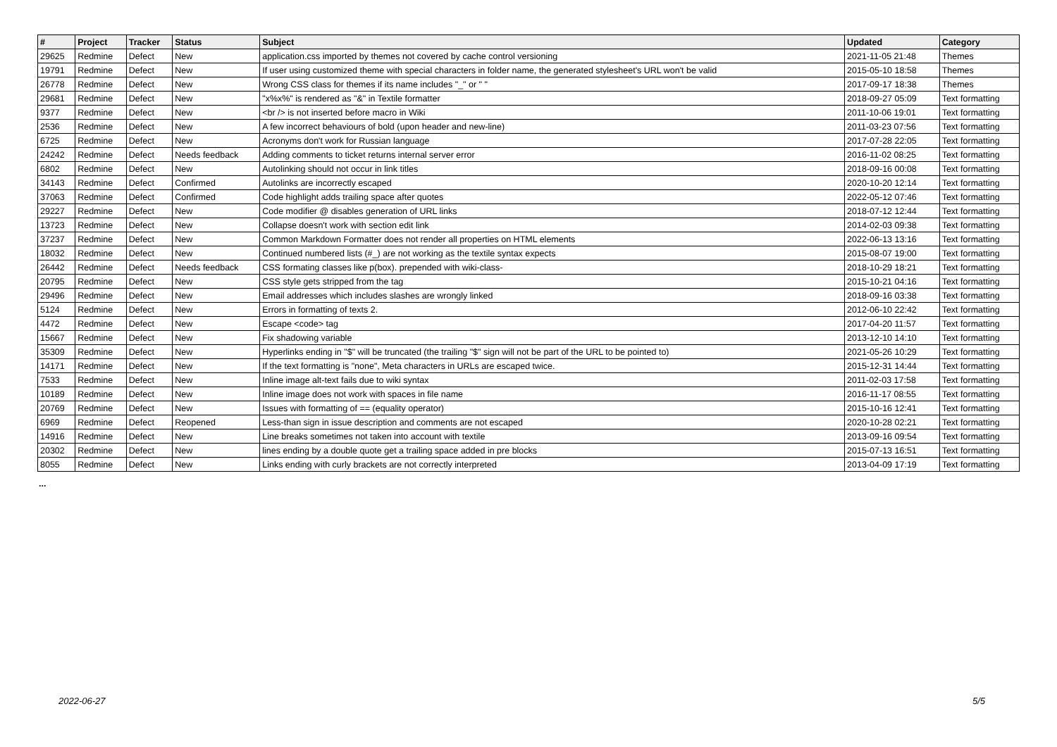| # | Project | Tracker | Status | Subject | Updated | Category |
| --- | --- | --- | --- | --- | --- | --- |
| 29625 | Redmine | Defect | New | application.css imported by themes not covered by cache control versioning | 2021-11-05 21:48 | Themes |
| 19791 | Redmine | Defect | New | If user using customized theme with special characters in folder name, the generated stylesheet's URL won't be valid | 2015-05-10 18:58 | Themes |
| 26778 | Redmine | Defect | New | Wrong CSS class for themes if its name includes "_" or " " | 2017-09-17 18:38 | Themes |
| 29681 | Redmine | Defect | New | "x%x%" is rendered as "&" in Textile formatter | 2018-09-27 05:09 | Text formatting |
| 9377 | Redmine | Defect | New | <br /> is not inserted before macro in Wiki | 2011-10-06 19:01 | Text formatting |
| 2536 | Redmine | Defect | New | A few incorrect behaviours of bold (upon header and new-line) | 2011-03-23 07:56 | Text formatting |
| 6725 | Redmine | Defect | New | Acronyms don't work for Russian language | 2017-07-28 22:05 | Text formatting |
| 24242 | Redmine | Defect | Needs feedback | Adding comments to ticket returns internal server error | 2016-11-02 08:25 | Text formatting |
| 6802 | Redmine | Defect | New | Autolinking should not occur in link titles | 2018-09-16 00:08 | Text formatting |
| 34143 | Redmine | Defect | Confirmed | Autolinks are incorrectly escaped | 2020-10-20 12:14 | Text formatting |
| 37063 | Redmine | Defect | Confirmed | Code highlight adds trailing space after quotes | 2022-05-12 07:46 | Text formatting |
| 29227 | Redmine | Defect | New | Code modifier @ disables generation of URL links | 2018-07-12 12:44 | Text formatting |
| 13723 | Redmine | Defect | New | Collapse doesn't work with section edit link | 2014-02-03 09:38 | Text formatting |
| 37237 | Redmine | Defect | New | Common Markdown Formatter does not render all properties on HTML elements | 2022-06-13 13:16 | Text formatting |
| 18032 | Redmine | Defect | New | Continued numbered lists (#_) are not working as the textile syntax expects | 2015-08-07 19:00 | Text formatting |
| 26442 | Redmine | Defect | Needs feedback | CSS formating classes like p(box). prepended with wiki-class- | 2018-10-29 18:21 | Text formatting |
| 20795 | Redmine | Defect | New | CSS style gets stripped from the tag | 2015-10-21 04:16 | Text formatting |
| 29496 | Redmine | Defect | New | Email addresses which includes slashes are wrongly linked | 2018-09-16 03:38 | Text formatting |
| 5124 | Redmine | Defect | New | Errors in formatting of texts 2. | 2012-06-10 22:42 | Text formatting |
| 4472 | Redmine | Defect | New | Escape <code> tag | 2017-04-20 11:57 | Text formatting |
| 15667 | Redmine | Defect | New | Fix shadowing variable | 2013-12-10 14:10 | Text formatting |
| 35309 | Redmine | Defect | New | Hyperlinks ending in "$" will be truncated (the trailing "$" sign will not be part of the URL to be pointed to) | 2021-05-26 10:29 | Text formatting |
| 14171 | Redmine | Defect | New | If the text formatting is "none", Meta characters in URLs are escaped twice. | 2015-12-31 14:44 | Text formatting |
| 7533 | Redmine | Defect | New | Inline image alt-text fails due to wiki syntax | 2011-02-03 17:58 | Text formatting |
| 10189 | Redmine | Defect | New | Inline image does not work with spaces in file name | 2016-11-17 08:55 | Text formatting |
| 20769 | Redmine | Defect | New | Issues with formatting of == (equality operator) | 2015-10-16 12:41 | Text formatting |
| 6969 | Redmine | Defect | Reopened | Less-than sign in issue description and comments are not escaped | 2020-10-28 02:21 | Text formatting |
| 14916 | Redmine | Defect | New | Line breaks sometimes not taken into account with textile | 2013-09-16 09:54 | Text formatting |
| 20302 | Redmine | Defect | New | lines ending by a double quote get a trailing space added in pre blocks | 2015-07-13 16:51 | Text formatting |
| 8055 | Redmine | Defect | New | Links ending with curly brackets are not correctly interpreted | 2013-04-09 17:19 | Text formatting |
...
2022-06-27 5/5